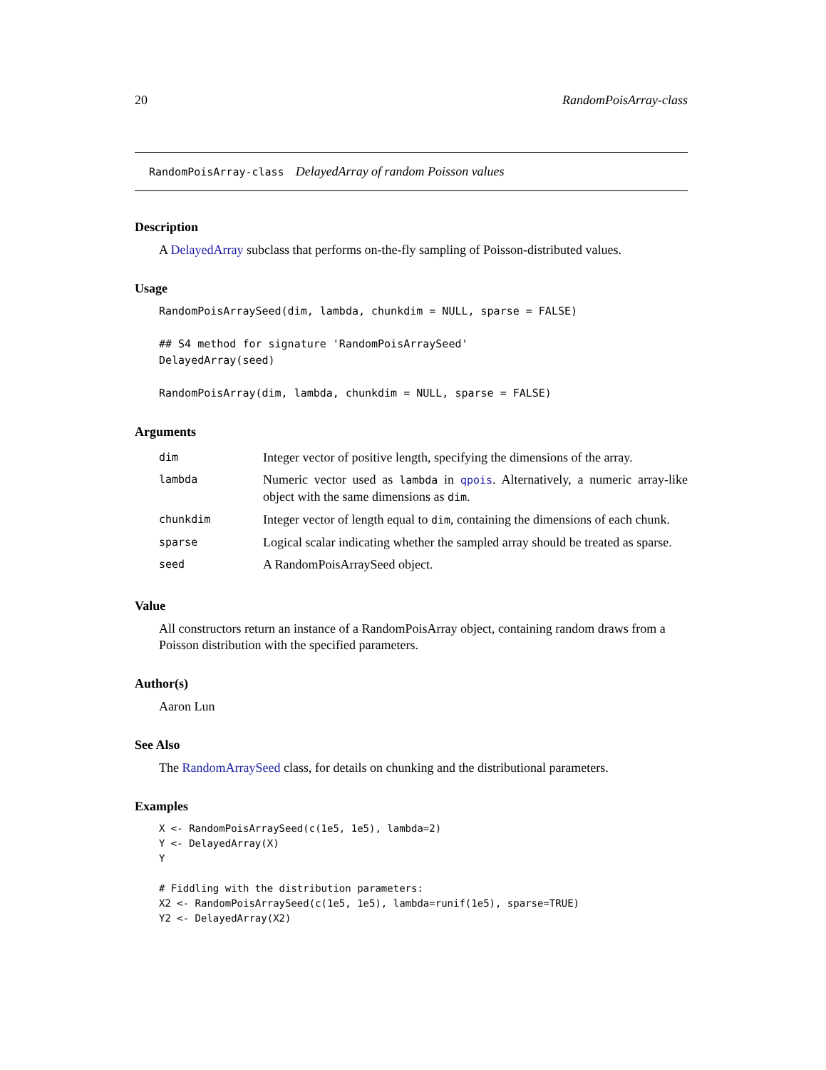20 RandomPoisArray-class
RandomPoisArray-class DelayedArray of random Poisson values
Description
A DelayedArray subclass that performs on-the-fly sampling of Poisson-distributed values.
Usage
RandomPoisArraySeed(dim, lambda, chunkdim = NULL, sparse = FALSE)

## S4 method for signature 'RandomPoisArraySeed'
DelayedArray(seed)

RandomPoisArray(dim, lambda, chunkdim = NULL, sparse = FALSE)
Arguments
| dim | Integer vector of positive length, specifying the dimensions of the array. |
| lambda | Numeric vector used as lambda in qpois . Alternatively, a numeric array-like object with the same dimensions as dim . |
| chunkdim | Integer vector of length equal to dim , containing the dimensions of each chunk. |
| sparse | Logical scalar indicating whether the sampled array should be treated as sparse. |
| seed | A RandomPoisArraySeed object. |
Value
All constructors return an instance of a RandomPoisArray object, containing random draws from a Poisson distribution with the specified parameters.
Author(s)
Aaron Lun
See Also
The RandomArraySeed class, for details on chunking and the distributional parameters.
Examples
X <- RandomPoisArraySeed(c(1e5, 1e5), lambda=2)
Y <- DelayedArray(X)
Y

# Fiddling with the distribution parameters:
X2 <- RandomPoisArraySeed(c(1e5, 1e5), lambda=runif(1e5), sparse=TRUE)
Y2 <- DelayedArray(X2)